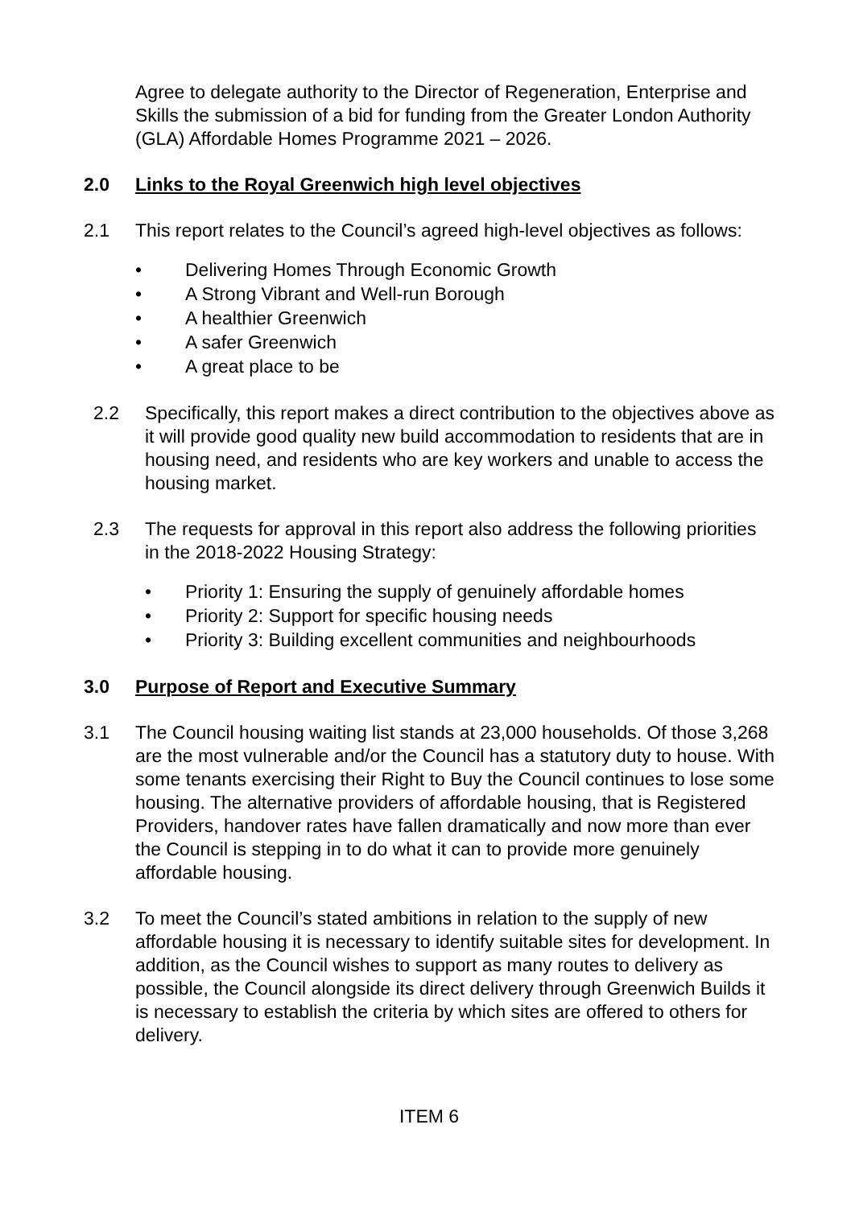Agree to delegate authority to the Director of Regeneration, Enterprise and Skills the submission of a bid for funding from the Greater London Authority (GLA) Affordable Homes Programme 2021 – 2026.
2.0 Links to the Royal Greenwich high level objectives
2.1 This report relates to the Council’s agreed high-level objectives as follows:
• Delivering Homes Through Economic Growth
• A Strong Vibrant and Well-run Borough
• A healthier Greenwich
• A safer Greenwich
• A great place to be
2.2 Specifically, this report makes a direct contribution to the objectives above as it will provide good quality new build accommodation to residents that are in housing need, and residents who are key workers and unable to access the housing market.
2.3 The requests for approval in this report also address the following priorities in the 2018-2022 Housing Strategy:
• Priority 1: Ensuring the supply of genuinely affordable homes
• Priority 2: Support for specific housing needs
• Priority 3: Building excellent communities and neighbourhoods
3.0 Purpose of Report and Executive Summary
3.1 The Council housing waiting list stands at 23,000 households. Of those 3,268 are the most vulnerable and/or the Council has a statutory duty to house. With some tenants exercising their Right to Buy the Council continues to lose some housing. The alternative providers of affordable housing, that is Registered Providers, handover rates have fallen dramatically and now more than ever the Council is stepping in to do what it can to provide more genuinely affordable housing.
3.2 To meet the Council’s stated ambitions in relation to the supply of new affordable housing it is necessary to identify suitable sites for development. In addition, as the Council wishes to support as many routes to delivery as possible, the Council alongside its direct delivery through Greenwich Builds it is necessary to establish the criteria by which sites are offered to others for delivery.
ITEM 6